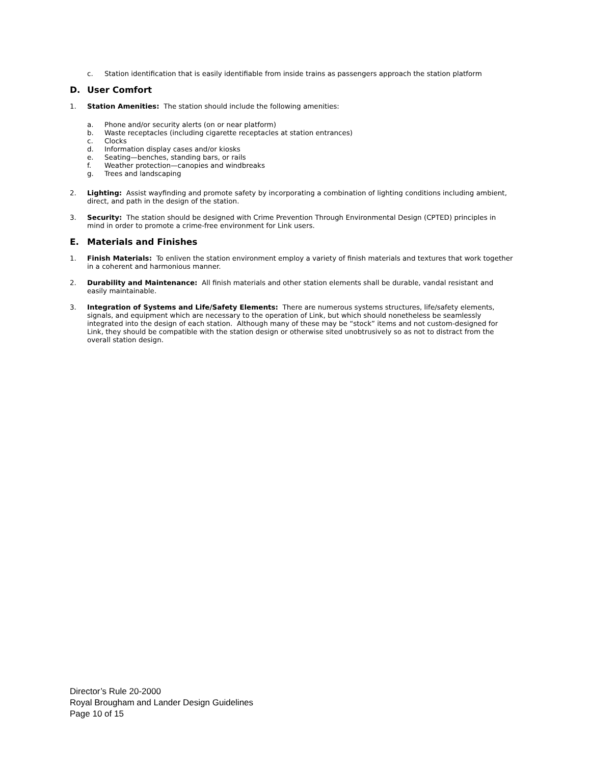c. Station identification that is easily identifiable from inside trains as passengers approach the station platform
D. User Comfort
1. Station Amenities: The station should include the following amenities:
a. Phone and/or security alerts (on or near platform)
b. Waste receptacles (including cigarette receptacles at station entrances)
c. Clocks
d. Information display cases and/or kiosks
e. Seating—benches, standing bars, or rails
f. Weather protection—canopies and windbreaks
g. Trees and landscaping
2. Lighting: Assist wayfinding and promote safety by incorporating a combination of lighting conditions including ambient, direct, and path in the design of the station.
3. Security: The station should be designed with Crime Prevention Through Environmental Design (CPTED) principles in mind in order to promote a crime-free environment for Link users.
E. Materials and Finishes
1. Finish Materials: To enliven the station environment employ a variety of finish materials and textures that work together in a coherent and harmonious manner.
2. Durability and Maintenance: All finish materials and other station elements shall be durable, vandal resistant and easily maintainable.
3. Integration of Systems and Life/Safety Elements: There are numerous systems structures, life/safety elements, signals, and equipment which are necessary to the operation of Link, but which should nonetheless be seamlessly integrated into the design of each station. Although many of these may be “stock” items and not custom-designed for Link, they should be compatible with the station design or otherwise sited unobtrusively so as not to distract from the overall station design.
Director’s Rule 20-2000
Royal Brougham and Lander Design Guidelines
Page 10 of 15